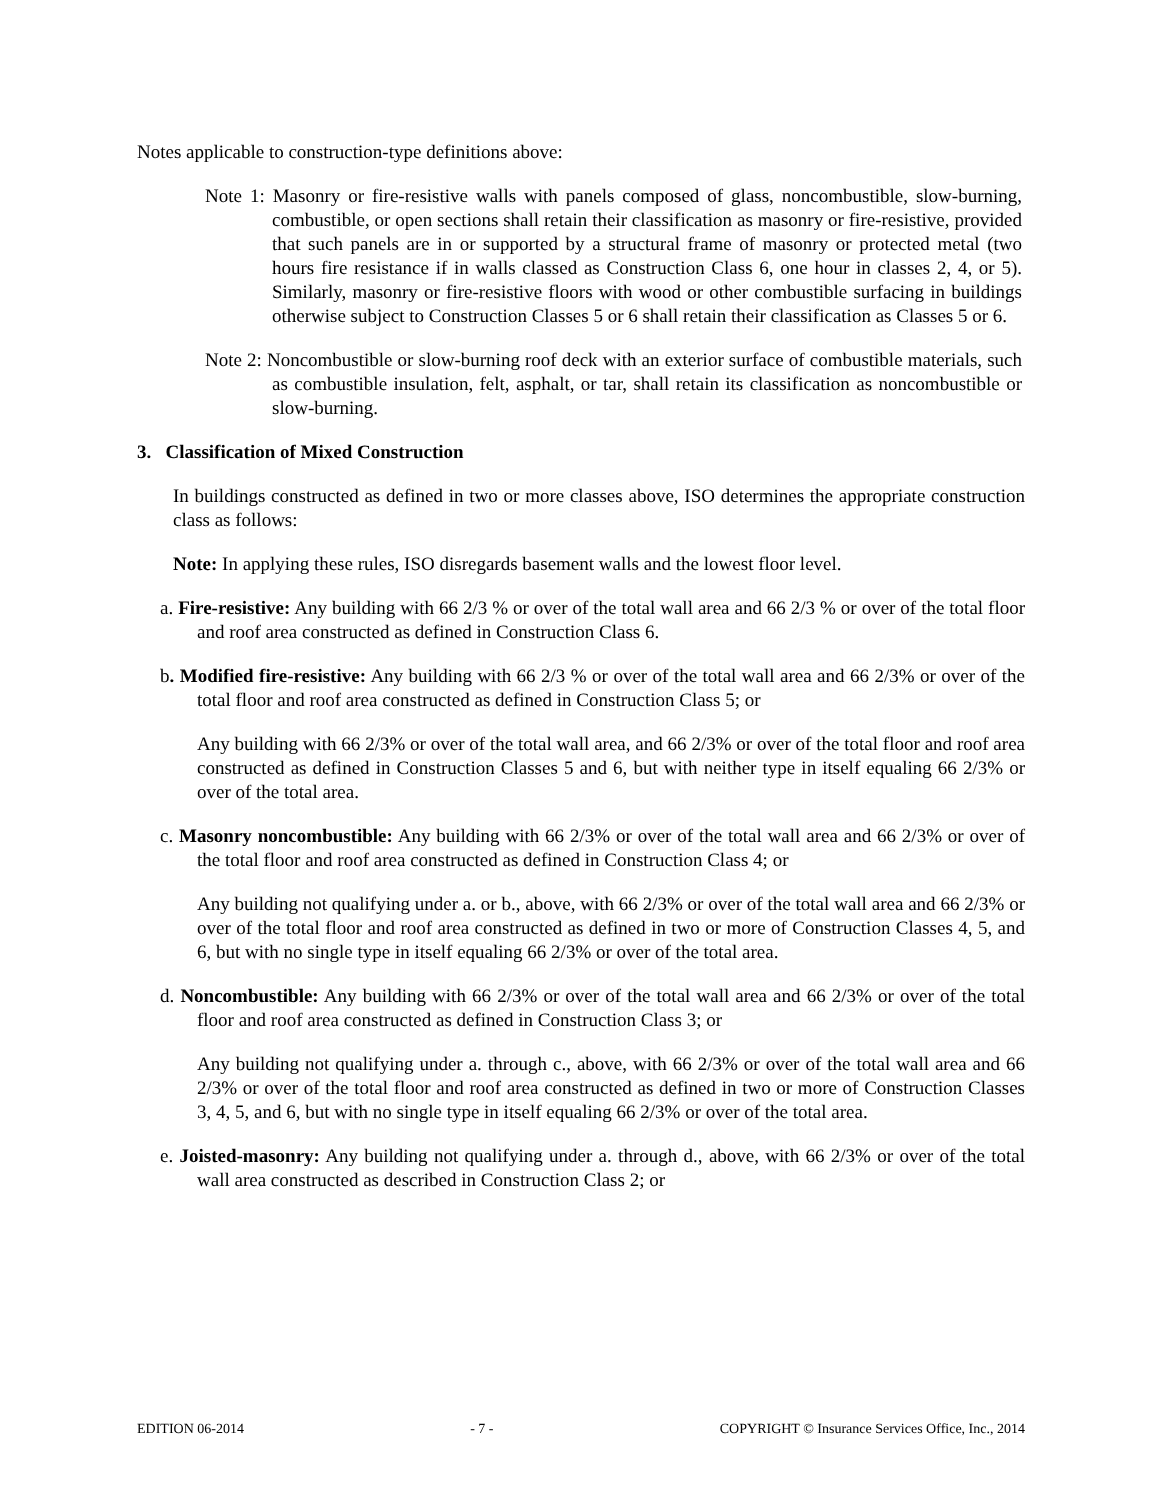Notes applicable to construction-type definitions above:
Note 1: Masonry or fire-resistive walls with panels composed of glass, noncombustible, slow-burning, combustible, or open sections shall retain their classification as masonry or fire-resistive, provided that such panels are in or supported by a structural frame of masonry or protected metal (two hours fire resistance if in walls classed as Construction Class 6, one hour in classes 2, 4, or 5). Similarly, masonry or fire-resistive floors with wood or other combustible surfacing in buildings otherwise subject to Construction Classes 5 or 6 shall retain their classification as Classes 5 or 6.
Note 2: Noncombustible or slow-burning roof deck with an exterior surface of combustible materials, such as combustible insulation, felt, asphalt, or tar, shall retain its classification as noncombustible or slow-burning.
3. Classification of Mixed Construction
In buildings constructed as defined in two or more classes above, ISO determines the appropriate construction class as follows:
Note: In applying these rules, ISO disregards basement walls and the lowest floor level.
a. Fire-resistive: Any building with 66 2/3 % or over of the total wall area and 66 2/3 % or over of the total floor and roof area constructed as defined in Construction Class 6.
b. Modified fire-resistive: Any building with 66 2/3 % or over of the total wall area and 66 2/3% or over of the total floor and roof area constructed as defined in Construction Class 5; or
Any building with 66 2/3% or over of the total wall area, and 66 2/3% or over of the total floor and roof area constructed as defined in Construction Classes 5 and 6, but with neither type in itself equaling 66 2/3% or over of the total area.
c. Masonry noncombustible: Any building with 66 2/3% or over of the total wall area and 66 2/3% or over of the total floor and roof area constructed as defined in Construction Class 4; or
Any building not qualifying under a. or b., above, with 66 2/3% or over of the total wall area and 66 2/3% or over of the total floor and roof area constructed as defined in two or more of Construction Classes 4, 5, and 6, but with no single type in itself equaling 66 2/3% or over of the total area.
d. Noncombustible: Any building with 66 2/3% or over of the total wall area and 66 2/3% or over of the total floor and roof area constructed as defined in Construction Class 3; or
Any building not qualifying under a. through c., above, with 66 2/3% or over of the total wall area and 66 2/3% or over of the total floor and roof area constructed as defined in two or more of Construction Classes 3, 4, 5, and 6, but with no single type in itself equaling 66 2/3% or over of the total area.
e. Joisted-masonry: Any building not qualifying under a. through d., above, with 66 2/3% or over of the total wall area constructed as described in Construction Class 2; or
EDITION 06-2014 - 7 - COPYRIGHT © Insurance Services Office, Inc., 2014